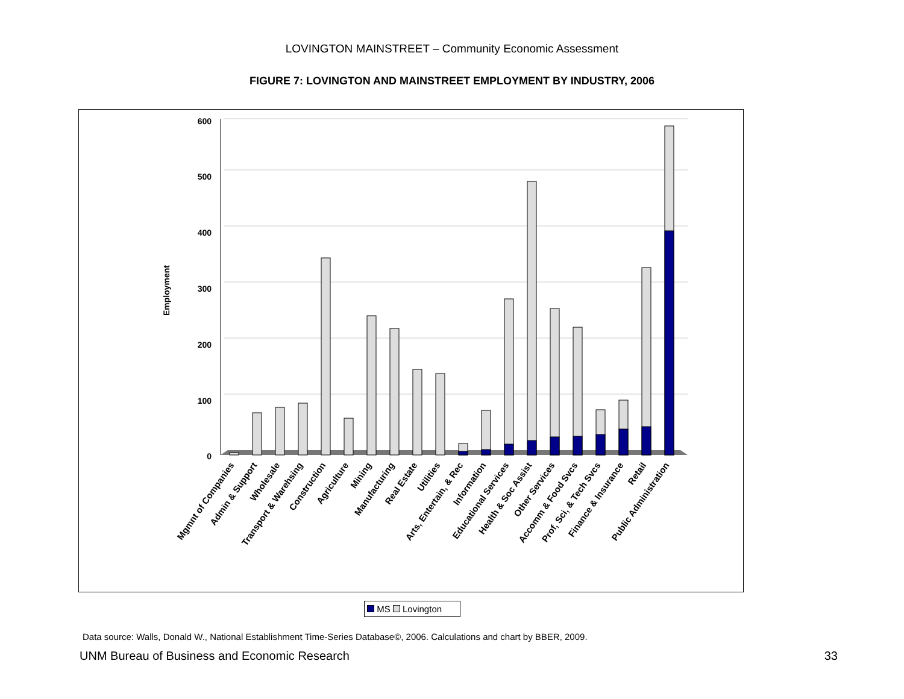LOVINGTON MAINSTREET – Community Economic Assessment
FIGURE 7: LOVINGTON AND MAINSTREET EMPLOYMENT BY INDUSTRY, 2006
Employment
600
500
400
300
200
100
0
Mgmnt of Companies
Admin & Support
Wholesale
Transport & Warehsing
Construction
Agriculture
Mining
Manufacturing
Real Estate
Utilities
Arts, Entertain, & Rec
Information
Educational Services
Health & Soc Assist
Other Services
Accomm & Food Svcs
Prof, Sci, & Tech Svcs
Finance & Insurance
Retail
Public Administration
MS Lovington
Data source: Walls, Donald W., National Establishment Time-Series Database©, 2006. Calculations and chart by BBER, 2009.
UNM Bureau of Business and Economic Research 33